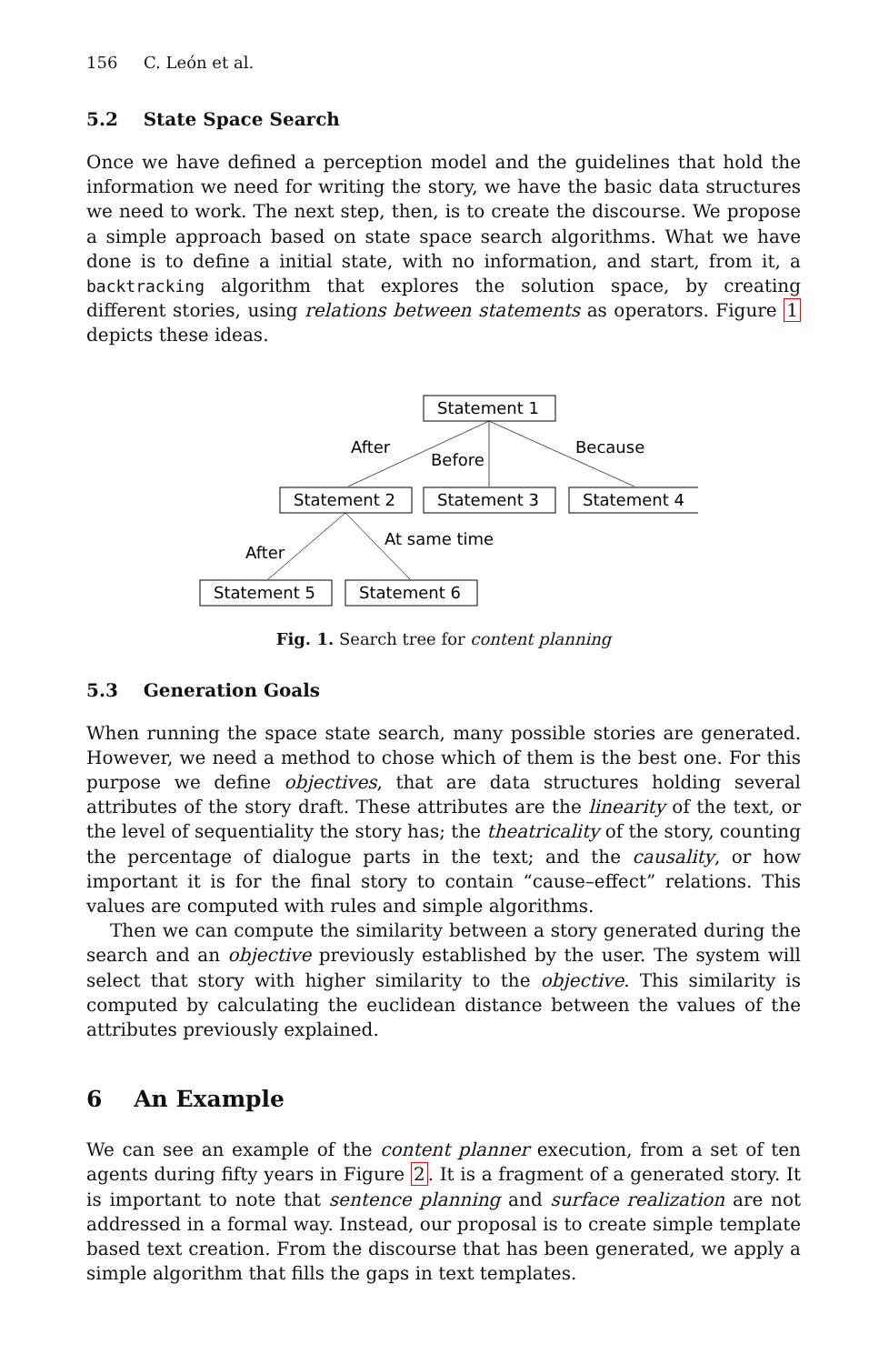156 C. León et al.
5.2 State Space Search
Once we have defined a perception model and the guidelines that hold the information we need for writing the story, we have the basic data structures we need to work. The next step, then, is to create the discourse. We propose a simple approach based on state space search algorithms. What we have done is to define a initial state, with no information, and start, from it, a backtracking algorithm that explores the solution space, by creating different stories, using relations between statements as operators. Figure 1 depicts these ideas.
Statement 1
Statement 2
Statement 3
Statement 4
Statement 5
Statement 6
After
Before
Because
After
At same time
Fig. 1. Search tree for content planning
5.3 Generation Goals
When running the space state search, many possible stories are generated. However, we need a method to chose which of them is the best one. For this purpose we define objectives, that are data structures holding several attributes of the story draft. These attributes are the linearity of the text, or the level of sequentiality the story has; the theatricality of the story, counting the percentage of dialogue parts in the text; and the causality, or how important it is for the final story to contain “cause–effect” relations. This values are computed with rules and simple algorithms.
Then we can compute the similarity between a story generated during the search and an objective previously established by the user. The system will select that story with higher similarity to the objective. This similarity is computed by calculating the euclidean distance between the values of the attributes previously explained.
6 An Example
We can see an example of the content planner execution, from a set of ten agents during fifty years in Figure 2. It is a fragment of a generated story. It is important to note that sentence planning and surface realization are not addressed in a formal way. Instead, our proposal is to create simple template based text creation. From the discourse that has been generated, we apply a simple algorithm that fills the gaps in text templates.